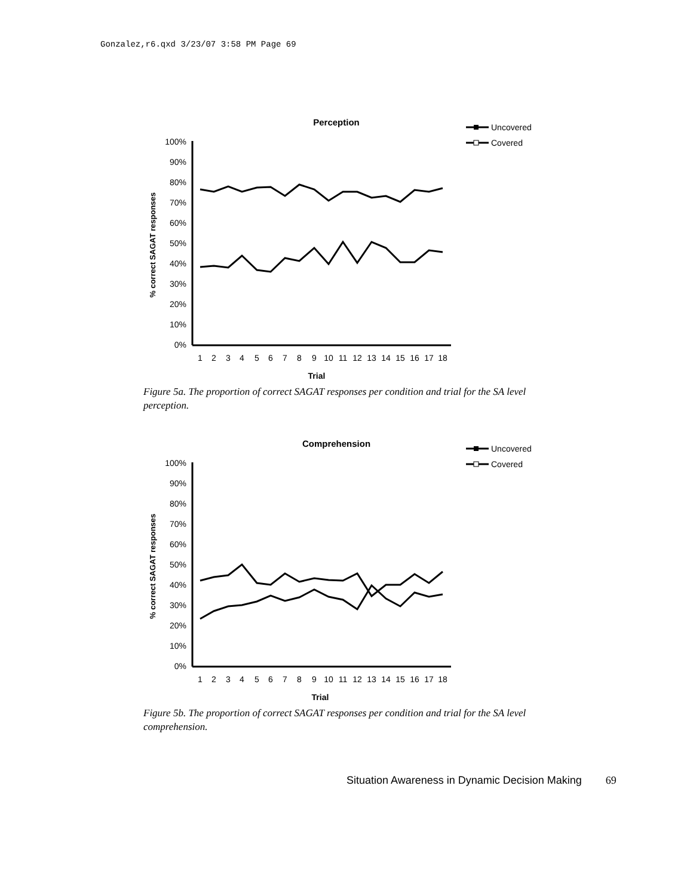Gonzalez,r6.qxd 3/23/07 3:58 PM Page 69
Perception
Uncovered
Covered
100%
90%
80%
70%
60%
50%
40%
30%
20%
10%
0%
% correct SAGAT responses
1
2
3
4
5
6
7
8
9
10
11
12
13
14
15
16
17
18
Trial
Figure 5a. The proportion of correct SAGAT responses per condition and trial for the SA level perception.
Comprehension
Uncovered
Covered
100%
90%
80%
70%
60%
50%
40%
30%
20%
10%
0%
% correct SAGAT responses
1
2
3
4
5
6
7
8
9
10
11
12
13
14
15
16
17
18
Trial
Figure 5b. The proportion of correct SAGAT responses per condition and trial for the SA level comprehension.
Situation Awareness in Dynamic Decision Making 69